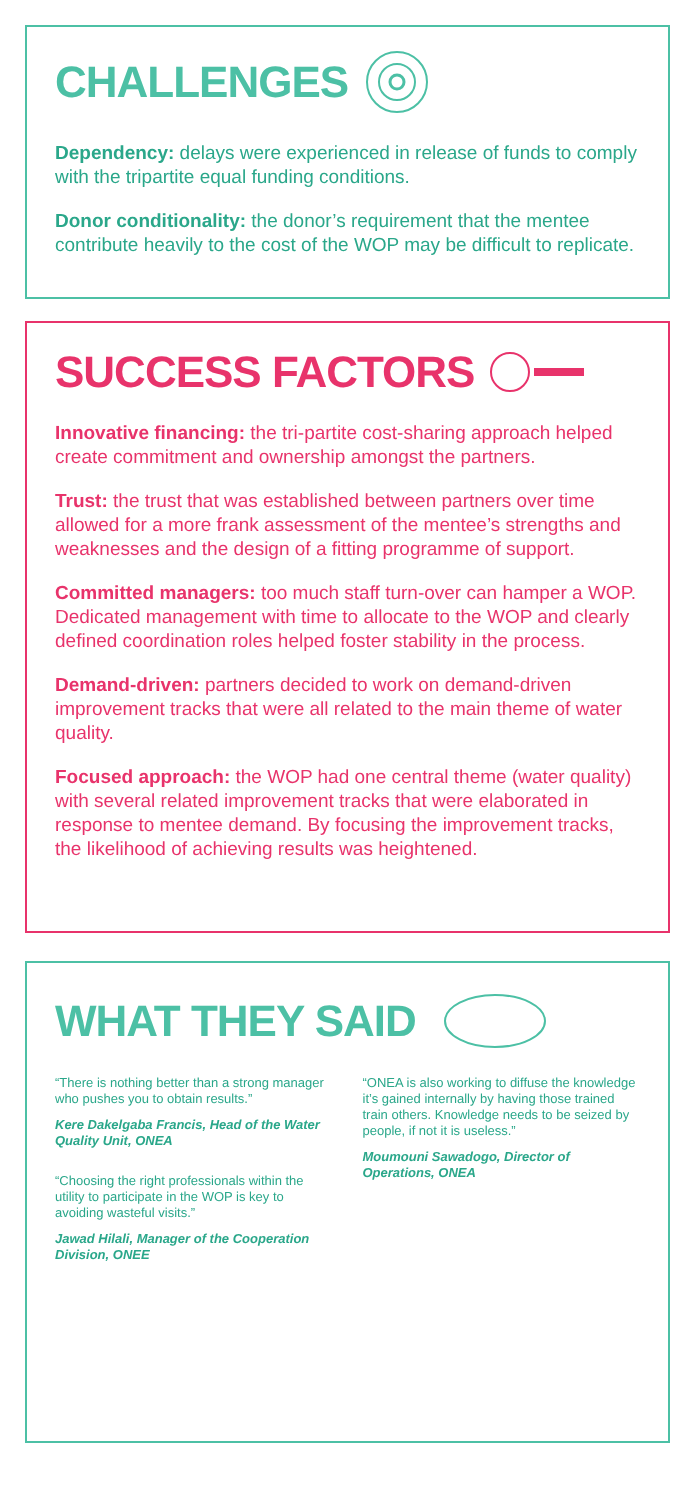CHALLENGES
Dependency: delays were experienced in release of funds to comply with the tripartite equal funding conditions.
Donor conditionality: the donor’s requirement that the mentee contribute heavily to the cost of the WOP may be difficult to replicate.
SUCCESS FACTORS
Innovative financing: the tri-partite cost-sharing approach helped create commitment and ownership amongst the partners.
Trust: the trust that was established between partners over time allowed for a more frank assessment of the mentee’s strengths and weaknesses and the design of a fitting programme of support.
Committed managers: too much staff turn-over can hamper a WOP. Dedicated management with time to allocate to the WOP and clearly defined coordination roles helped foster stability in the process.
Demand-driven: partners decided to work on demand-driven improvement tracks that were all related to the main theme of water quality.
Focused approach: the WOP had one central theme (water quality) with several related improvement tracks that were elaborated in response to mentee demand. By focusing the improvement tracks, the likelihood of achieving results was heightened.
WHAT THEY SAID
“There is nothing better than a strong manager who pushes you to obtain results.”
Kere Dakelgaba Francis, Head of the Water Quality Unit, ONEA
“Choosing the right professionals within the utility to participate in the WOP is key to avoiding wasteful visits.”
Jawad Hilali, Manager of the Cooperation Division, ONEE
“ONEA is also working to diffuse the knowledge it’s gained internally by having those trained train others. Knowledge needs to be seized by people, if not it is useless.”
Moumouni Sawadogo, Director of Operations, ONEA